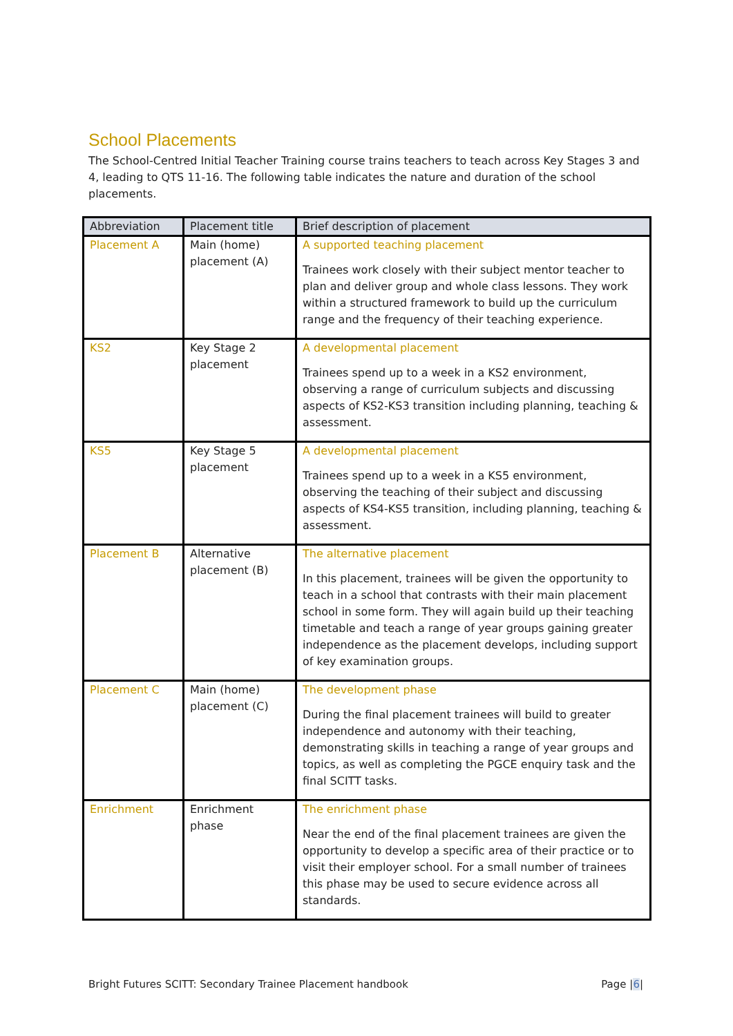School Placements
The School-Centred Initial Teacher Training course trains teachers to teach across Key Stages 3 and 4, leading to QTS 11-16. The following table indicates the nature and duration of the school placements.
| Abbreviation | Placement title | Brief description of placement |
| --- | --- | --- |
| Placement A | Main (home) placement (A) | A supported teaching placement Trainees work closely with their subject mentor teacher to plan and deliver group and whole class lessons. They work within a structured framework to build up the curriculum range and the frequency of their teaching experience. |
| KS2 | Key Stage 2 placement | A developmental placement Trainees spend up to a week in a KS2 environment, observing a range of curriculum subjects and discussing aspects of KS2-KS3 transition including planning, teaching & assessment. |
| KS5 | Key Stage 5 placement | A developmental placement Trainees spend up to a week in a KS5 environment, observing the teaching of their subject and discussing aspects of KS4-KS5 transition, including planning, teaching & assessment. |
| Placement B | Alternative placement (B) | The alternative placement In this placement, trainees will be given the opportunity to teach in a school that contrasts with their main placement school in some form. They will again build up their teaching timetable and teach a range of year groups gaining greater independence as the placement develops, including support of key examination groups. |
| Placement C | Main (home) placement (C) | The development phase During the final placement trainees will build to greater independence and autonomy with their teaching, demonstrating skills in teaching a range of year groups and topics, as well as completing the PGCE enquiry task and the final SCITT tasks. |
| Enrichment | Enrichment phase | The enrichment phase Near the end of the final placement trainees are given the opportunity to develop a specific area of their practice or to visit their employer school. For a small number of trainees this phase may be used to secure evidence across all standards. |
Bright Futures SCITT: Secondary Trainee Placement handbook Page |6|